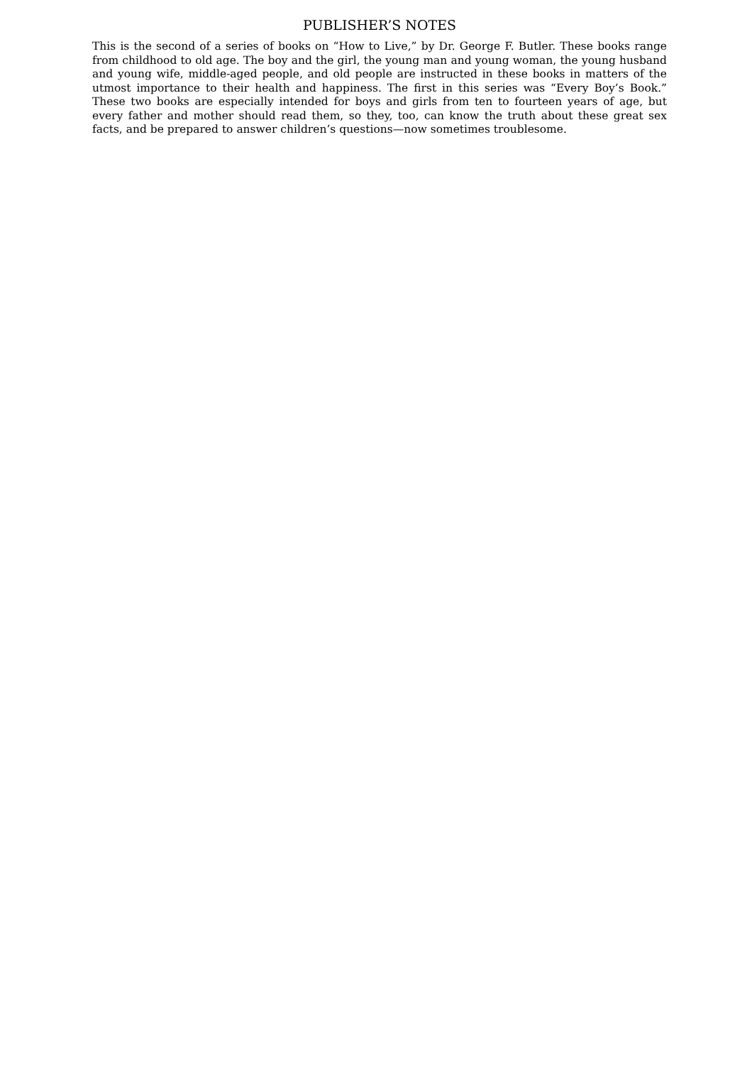PUBLISHER’S NOTES
This is the second of a series of books on “How to Live,” by Dr. George F. Butler. These books range from childhood to old age. The boy and the girl, the young man and young woman, the young husband and young wife, middle-aged people, and old people are instructed in these books in matters of the utmost importance to their health and happiness. The first in this series was “Every Boy’s Book.” These two books are especially intended for boys and girls from ten to fourteen years of age, but every father and mother should read them, so they, too, can know the truth about these great sex facts, and be prepared to answer children’s questions—now sometimes troublesome.